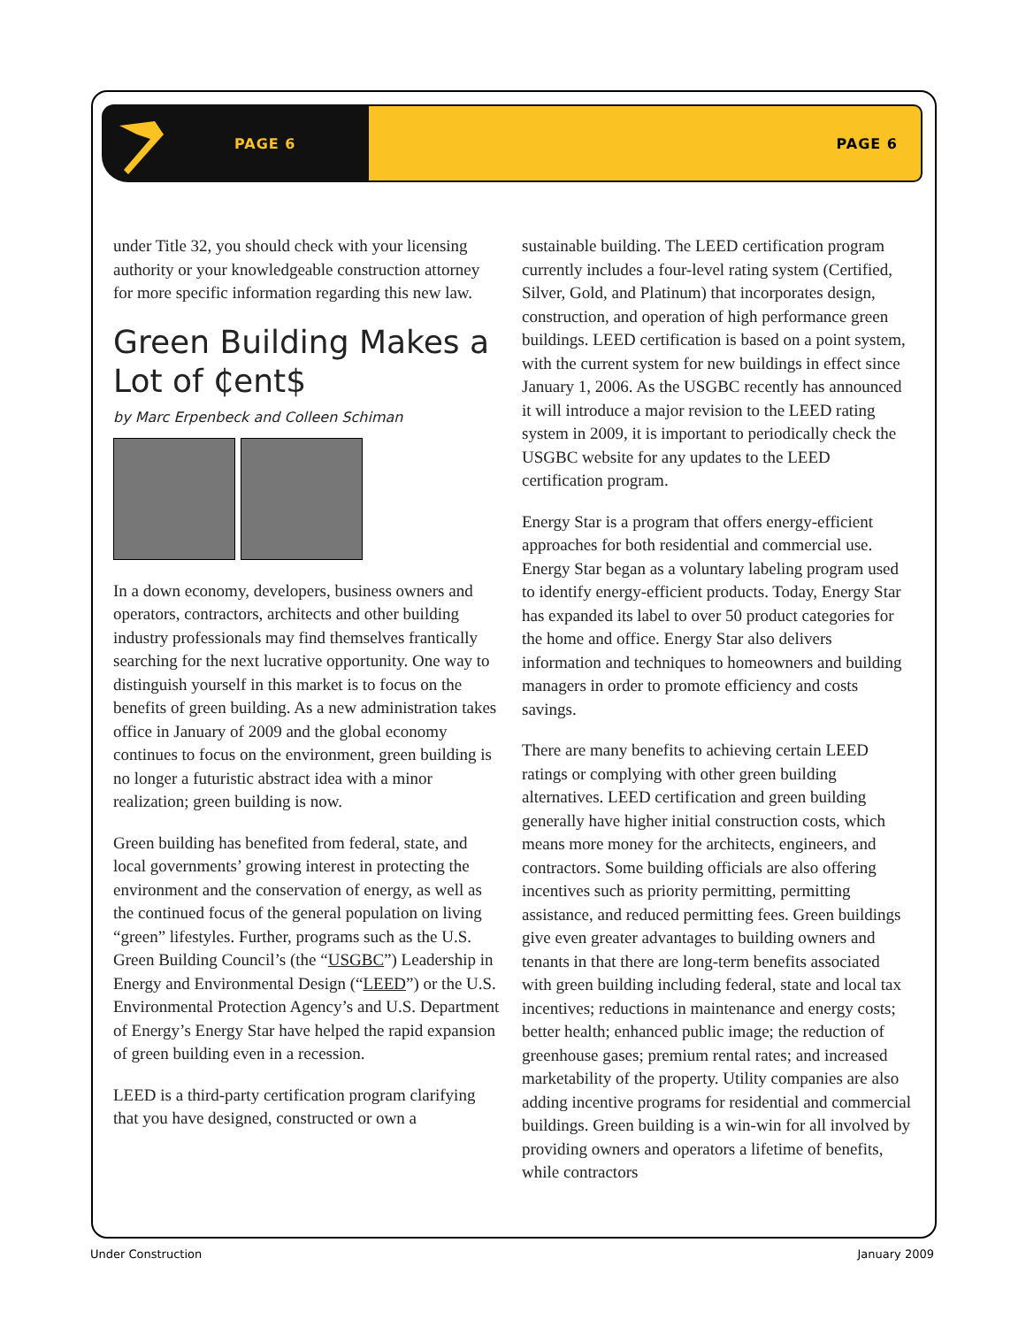PAGE 6 PAGE 6
under Title 32, you should check with your licensing authority or your knowledgeable construction attorney for more specific information regarding this new law.
Green Building Makes a Lot of ₵ent$
by Marc Erpenbeck and Colleen Schiman
In a down economy, developers, business owners and operators, contractors, architects and other building industry professionals may find themselves frantically searching for the next lucrative opportunity. One way to distinguish yourself in this market is to focus on the benefits of green building. As a new administration takes office in January of 2009 and the global economy continues to focus on the environment, green building is no longer a futuristic abstract idea with a minor realization; green building is now.
Green building has benefited from federal, state, and local governments’ growing interest in protecting the environment and the conservation of energy, as well as the continued focus of the general population on living “green” lifestyles. Further, programs such as the U.S. Green Building Council’s (the “USGBC”) Leadership in Energy and Environmental Design (“LEED”) or the U.S. Environmental Protection Agency’s and U.S. Department of Energy’s Energy Star have helped the rapid expansion of green building even in a recession.
LEED is a third-party certification program clarifying that you have designed, constructed or own a
sustainable building. The LEED certification program currently includes a four-level rating system (Certified, Silver, Gold, and Platinum) that incorporates design, construction, and operation of high performance green buildings. LEED certification is based on a point system, with the current system for new buildings in effect since January 1, 2006. As the USGBC recently has announced it will introduce a major revision to the LEED rating system in 2009, it is important to periodically check the USGBC website for any updates to the LEED certification program.
Energy Star is a program that offers energy-efficient approaches for both residential and commercial use. Energy Star began as a voluntary labeling program used to identify energy-efficient products. Today, Energy Star has expanded its label to over 50 product categories for the home and office. Energy Star also delivers information and techniques to homeowners and building managers in order to promote efficiency and costs savings.
There are many benefits to achieving certain LEED ratings or complying with other green building alternatives. LEED certification and green building generally have higher initial construction costs, which means more money for the architects, engineers, and contractors. Some building officials are also offering incentives such as priority permitting, permitting assistance, and reduced permitting fees. Green buildings give even greater advantages to building owners and tenants in that there are long-term benefits associated with green building including federal, state and local tax incentives; reductions in maintenance and energy costs; better health; enhanced public image; the reduction of greenhouse gases; premium rental rates; and increased marketability of the property. Utility companies are also adding incentive programs for residential and commercial buildings. Green building is a win-win for all involved by providing owners and operators a lifetime of benefits, while contractors
Under Construction January 2009